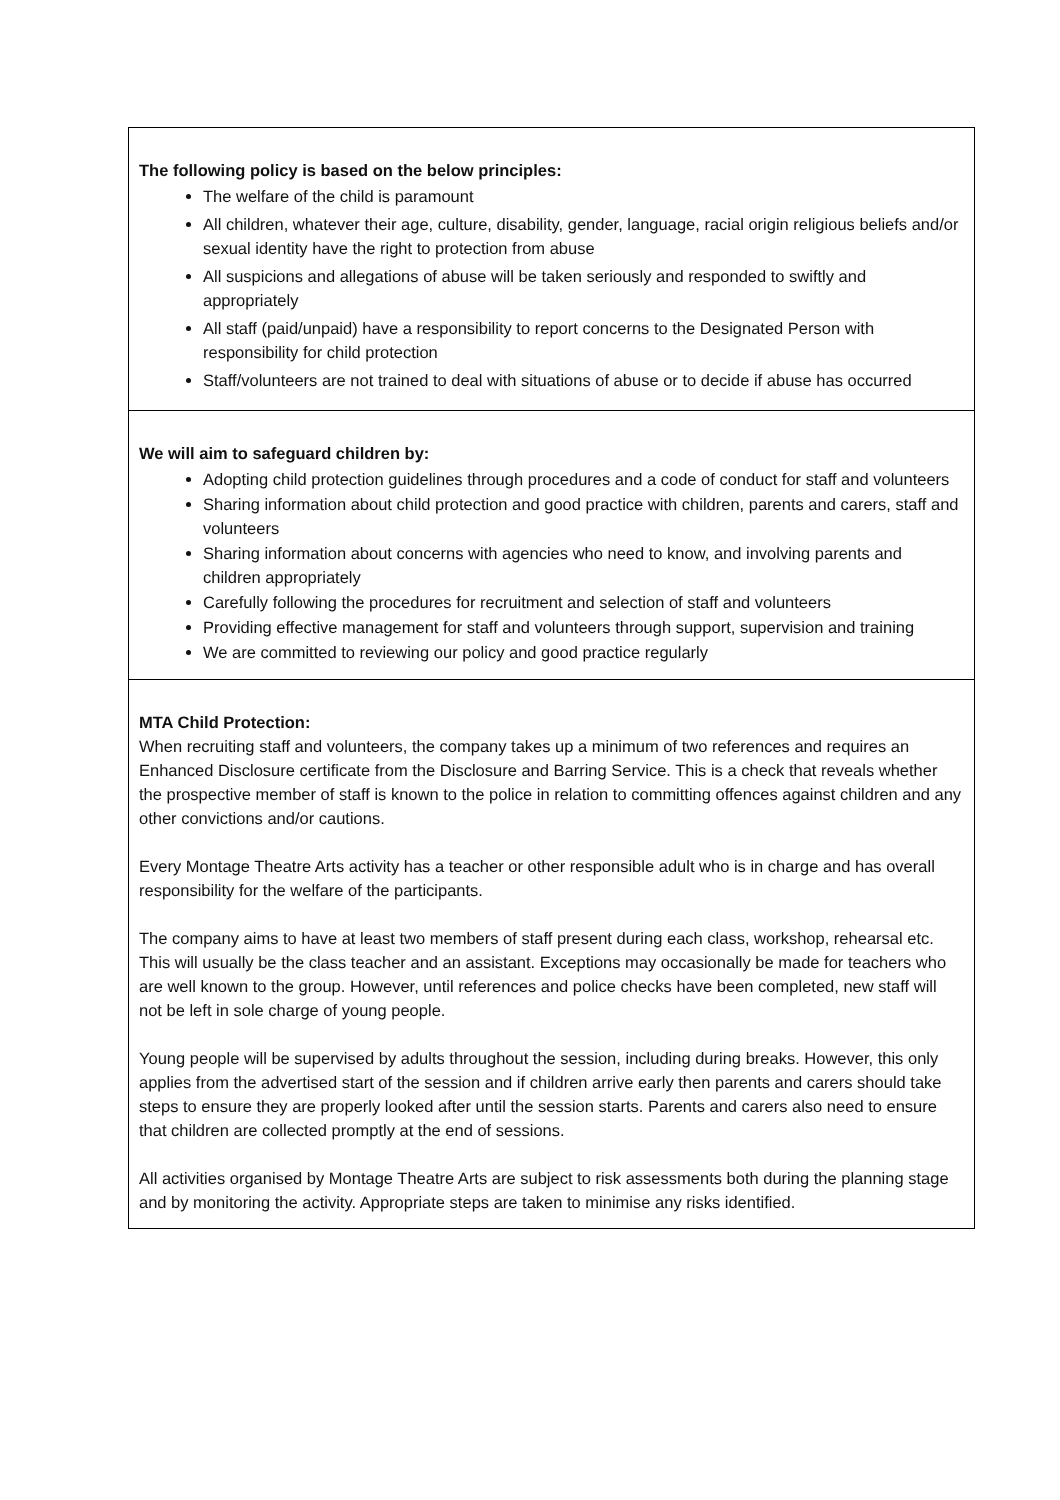The following policy is based on the below principles:
The welfare of the child is paramount
All children, whatever their age, culture, disability, gender, language, racial origin religious beliefs and/or sexual identity have the right to protection from abuse
All suspicions and allegations of abuse will be taken seriously and responded to swiftly and appropriately
All staff (paid/unpaid) have a responsibility to report concerns to the Designated Person with responsibility for child protection
Staff/volunteers are not trained to deal with situations of abuse or to decide if abuse has occurred
We will aim to safeguard children by:
Adopting child protection guidelines through procedures and a code of conduct for staff and volunteers
Sharing information about child protection and good practice with children, parents and carers, staff and volunteers
Sharing information about concerns with agencies who need to know, and involving parents and children appropriately
Carefully following the procedures for recruitment and selection of staff and volunteers
Providing effective management for staff and volunteers through support, supervision and training
We are committed to reviewing our policy and good practice regularly
MTA Child Protection:
When recruiting staff and volunteers, the company takes up a minimum of two references and requires an Enhanced Disclosure certificate from the Disclosure and Barring Service. This is a check that reveals whether the prospective member of staff is known to the police in relation to committing offences against children and any other convictions and/or cautions.
Every Montage Theatre Arts activity has a teacher or other responsible adult who is in charge and has overall responsibility for the welfare of the participants.
The company aims to have at least two members of staff present during each class, workshop, rehearsal etc. This will usually be the class teacher and an assistant. Exceptions may occasionally be made for teachers who are well known to the group. However, until references and police checks have been completed, new staff will not be left in sole charge of young people.
Young people will be supervised by adults throughout the session, including during breaks. However, this only applies from the advertised start of the session and if children arrive early then parents and carers should take steps to ensure they are properly looked after until the session starts. Parents and carers also need to ensure that children are collected promptly at the end of sessions.
All activities organised by Montage Theatre Arts are subject to risk assessments both during the planning stage and by monitoring the activity. Appropriate steps are taken to minimise any risks identified.